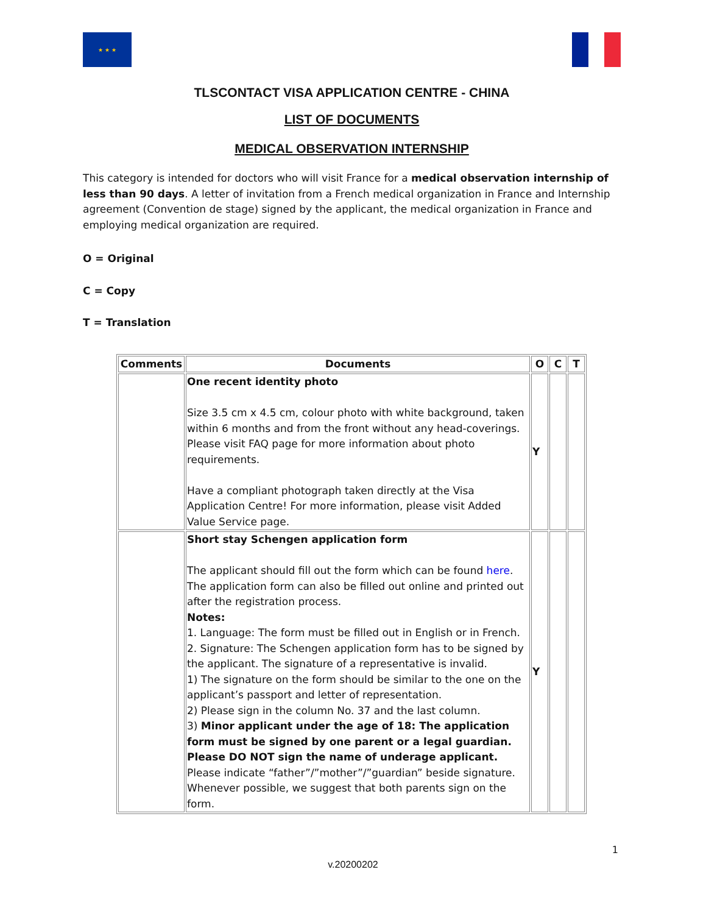★ ★ ★
TLSCONTACT VISA APPLICATION CENTRE - CHINA
LIST OF DOCUMENTS
MEDICAL OBSERVATION INTERNSHIP
This category is intended for doctors who will visit France for a medical observation internship of less than 90 days. A letter of invitation from a French medical organization in France and Internship agreement (Convention de stage) signed by the applicant, the medical organization in France and employing medical organization are required.
O = Original
C = Copy
T = Translation
| Comments | Documents | O | C | T |
| --- | --- | --- | --- | --- |
| | One recent identity photo Size 3.5 cm x 4.5 cm, colour photo with white background, taken within 6 months and from the front without any head-coverings. Please visit FAQ page for more information about photo requirements. Have a compliant photograph taken directly at the Visa Application Centre! For more information, please visit Added Value Service page. | Y | | |
| | Short stay Schengen application form The applicant should fill out the form which can be found here . The application form can also be filled out online and printed out after the registration process. Notes: 1. Language: The form must be filled out in English or in French. 2. Signature: The Schengen application form has to be signed by the applicant. The signature of a representative is invalid. 1) The signature on the form should be similar to the one on the applicant’s passport and letter of representation. 2) Please sign in the column No. 37 and the last column. 3) Minor applicant under the age of 18: The application form must be signed by one parent or a legal guardian. Please DO NOT sign the name of underage applicant. Please indicate “father”/”mother”/”guardian” beside signature. Whenever possible, we suggest that both parents sign on the form. | Y | | |
1
v.20200202